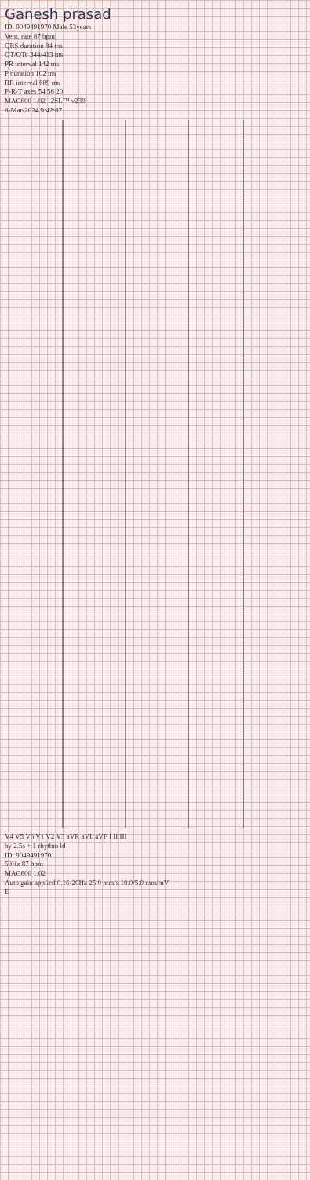Ganesh prasad
ID: 9049491970 Male 53years
Vent. rate 87 bpm
QRS duration 84 ms
QT/QTc 344/413 ms
PR interval 142 ms
P duration 102 ms
RR interval 689 ms
P-R-T axes 54 56 20
MAC600 1.02 12SL™ v239
8-Mar-2024 9:42:07
V4 V5 V6 V1 V2 V3 aVR aVL aVF I II III
by 2.5s + 1 rhythm ld
ID: 9049491970
50Hz 87 bpm
MAC600 1.02
Auto gain applied 0.16-20Hz 25.0 mm/s 10.0/5.0 mm/mV
E